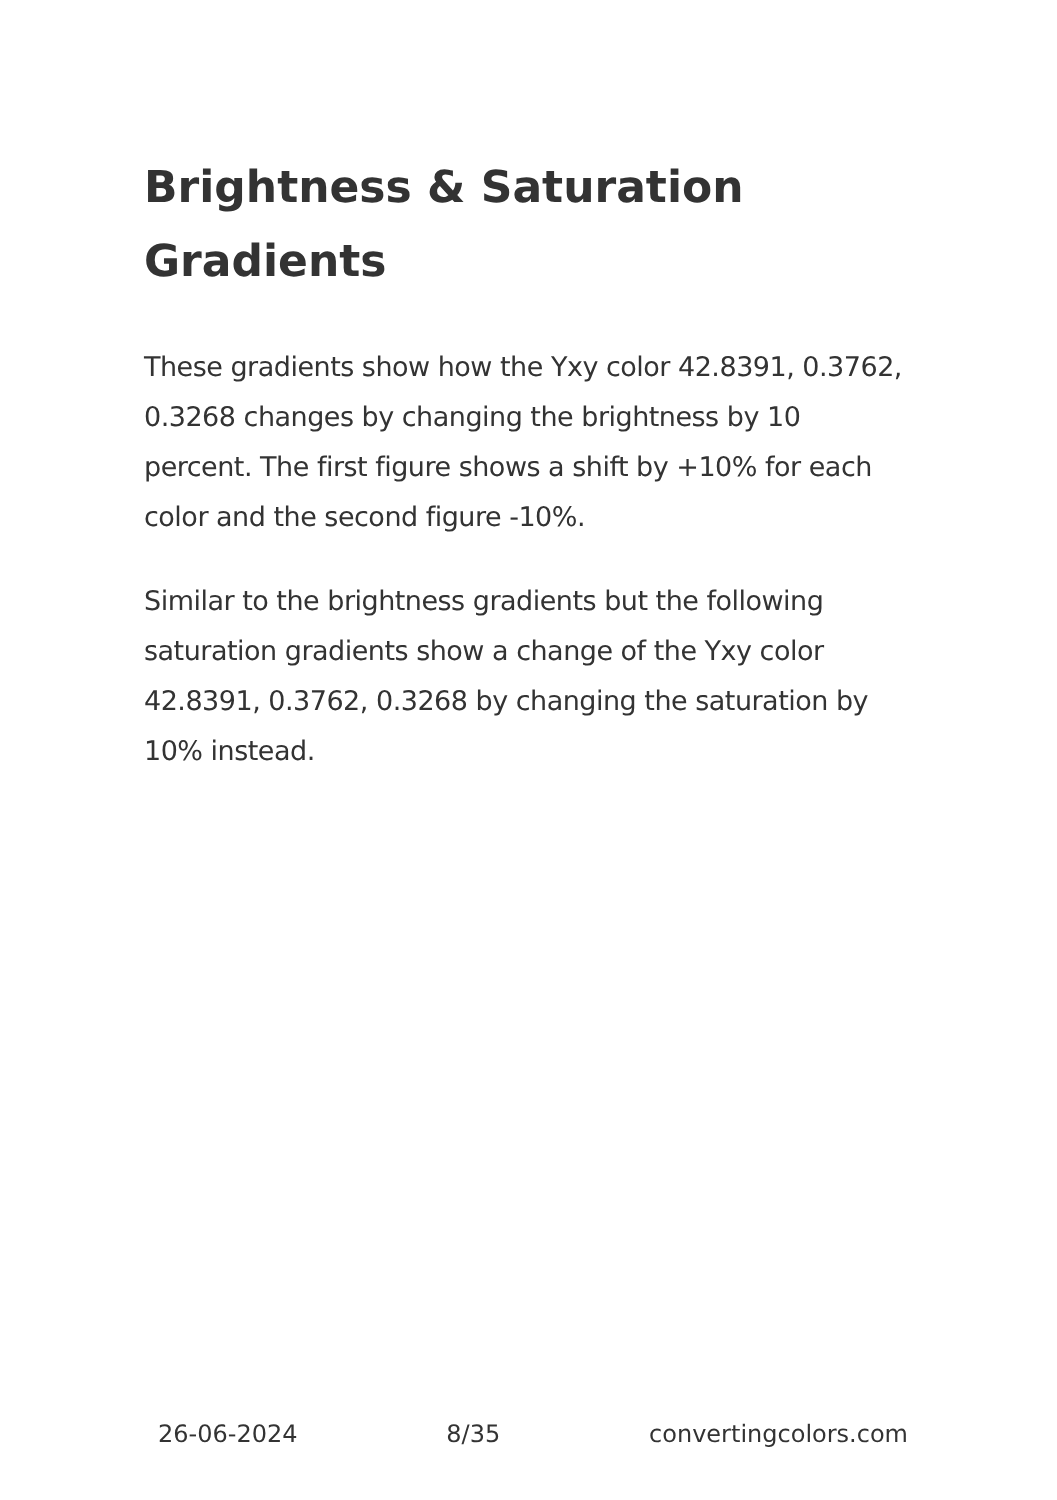Brightness & Saturation Gradients
These gradients show how the Yxy color 42.8391, 0.3762, 0.3268 changes by changing the brightness by 10 percent. The first figure shows a shift by +10% for each color and the second figure -10%.
Similar to the brightness gradients but the following saturation gradients show a change of the Yxy color 42.8391, 0.3762, 0.3268 by changing the saturation by 10% instead.
26-06-2024 8/35 convertingcolors.com